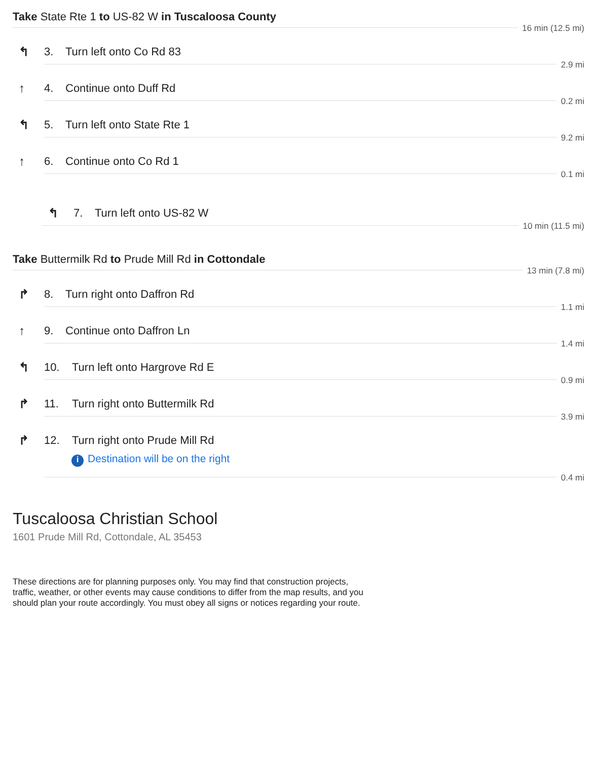Take State Rte 1 to US-82 W in Tuscaloosa County
16 min (12.5 mi)
↰ 3.
Turn left onto Co Rd 83
2.9 mi
↑ 4.
Continue onto Duff Rd
0.2 mi
↰ 5.
Turn left onto State Rte 1
9.2 mi
↑ 6.
Continue onto Co Rd 1
0.1 mi
↰ 7.
Turn left onto US-82 W
10 min (11.5 mi)
Take Buttermilk Rd to Prude Mill Rd in Cottondale
13 min (7.8 mi)
↱ 8.
Turn right onto Daffron Rd
1.1 mi
↑ 9.
Continue onto Daffron Ln
1.4 mi
↰ 10.
Turn left onto Hargrove Rd E
0.9 mi
↱ 11.
Turn right onto Buttermilk Rd
3.9 mi
↱ 12.
Turn right onto Prude Mill Rd
i Destination will be on the right
0.4 mi
Tuscaloosa Christian School
1601 Prude Mill Rd, Cottondale, AL 35453
These directions are for planning purposes only. You may find that construction projects, traffic, weather, or other events may cause conditions to differ from the map results, and you should plan your route accordingly. You must obey all signs or notices regarding your route.